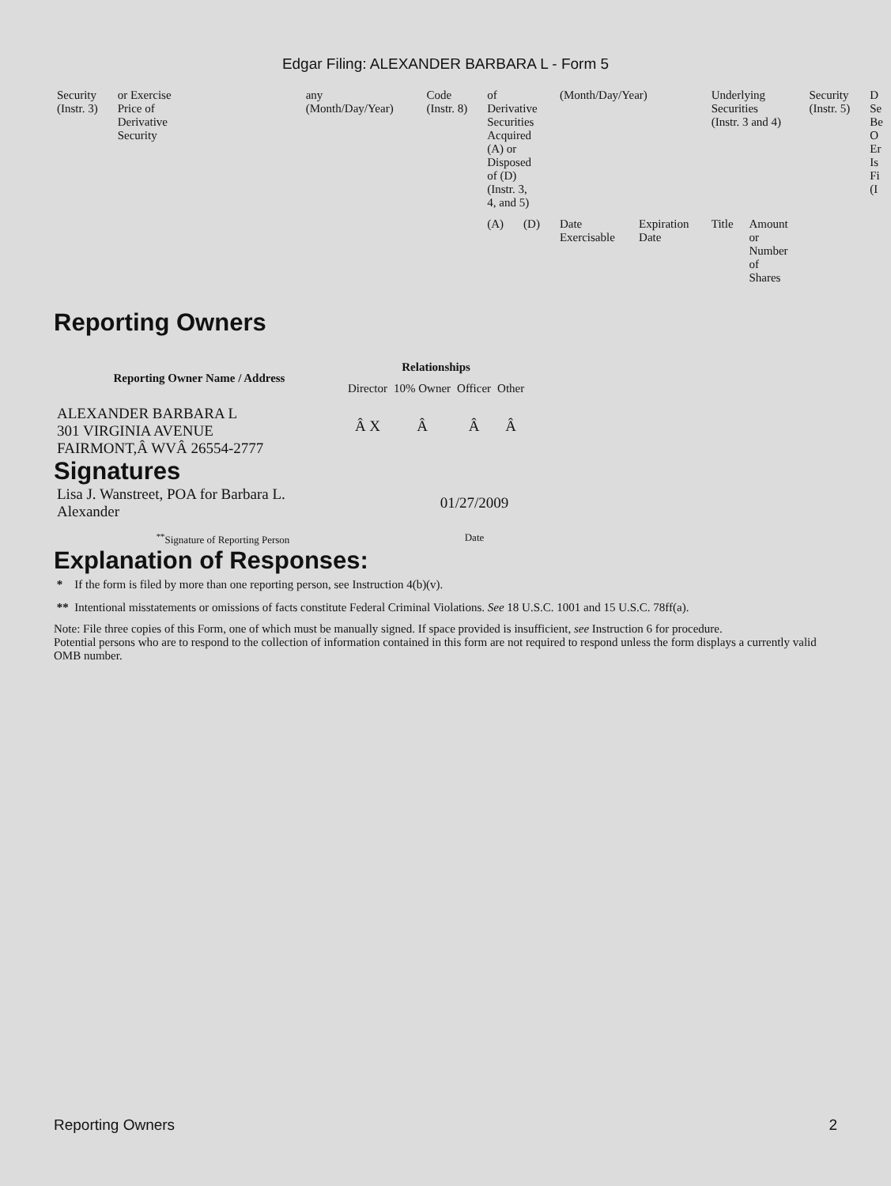Edgar Filing: ALEXANDER BARBARA L - Form 5
| Security (Instr. 3) | or Exercise Price of Derivative Security | any (Month/Day/Year) | Code (Instr. 8) | of Derivative Securities Acquired (A) or Disposed of (D) (Instr. 3, 4, and 5) | | (Month/Day/Year) | | Underlying Securities (Instr. 3 and 4) | | Security (Instr. 5) | D Se Be O Er Is Fi (I |
| | | | | (A) | (D) | Date Exercisable | Expiration Date | Title | Amount or Number of Shares | | |
Reporting Owners
| Reporting Owner Name / Address | Relationships | | | |
| --- | --- | --- | --- | --- |
| | Director | 10% Owner | Officer | Other |
| ALEXANDER BARBARA L 301 VIRGINIA AVENUE FAIRMONT,Â WVÂ 26554-2777 | Â X | Â | Â | Â |
Signatures
| Lisa J. Wanstreet, POA for Barbara L. Alexander | 01/27/2009 |
| <sup>**</sup> Signature of Reporting Person | Date |
Explanation of Responses:
* If the form is filed by more than one reporting person, see Instruction 4(b)(v).
** Intentional misstatements or omissions of facts constitute Federal Criminal Violations. See 18 U.S.C. 1001 and 15 U.S.C. 78ff(a).
Note: File three copies of this Form, one of which must be manually signed. If space provided is insufficient, see Instruction 6 for procedure.
Potential persons who are to respond to the collection of information contained in this form are not required to respond unless the form displays a currently valid OMB number.
Reporting Owners 2